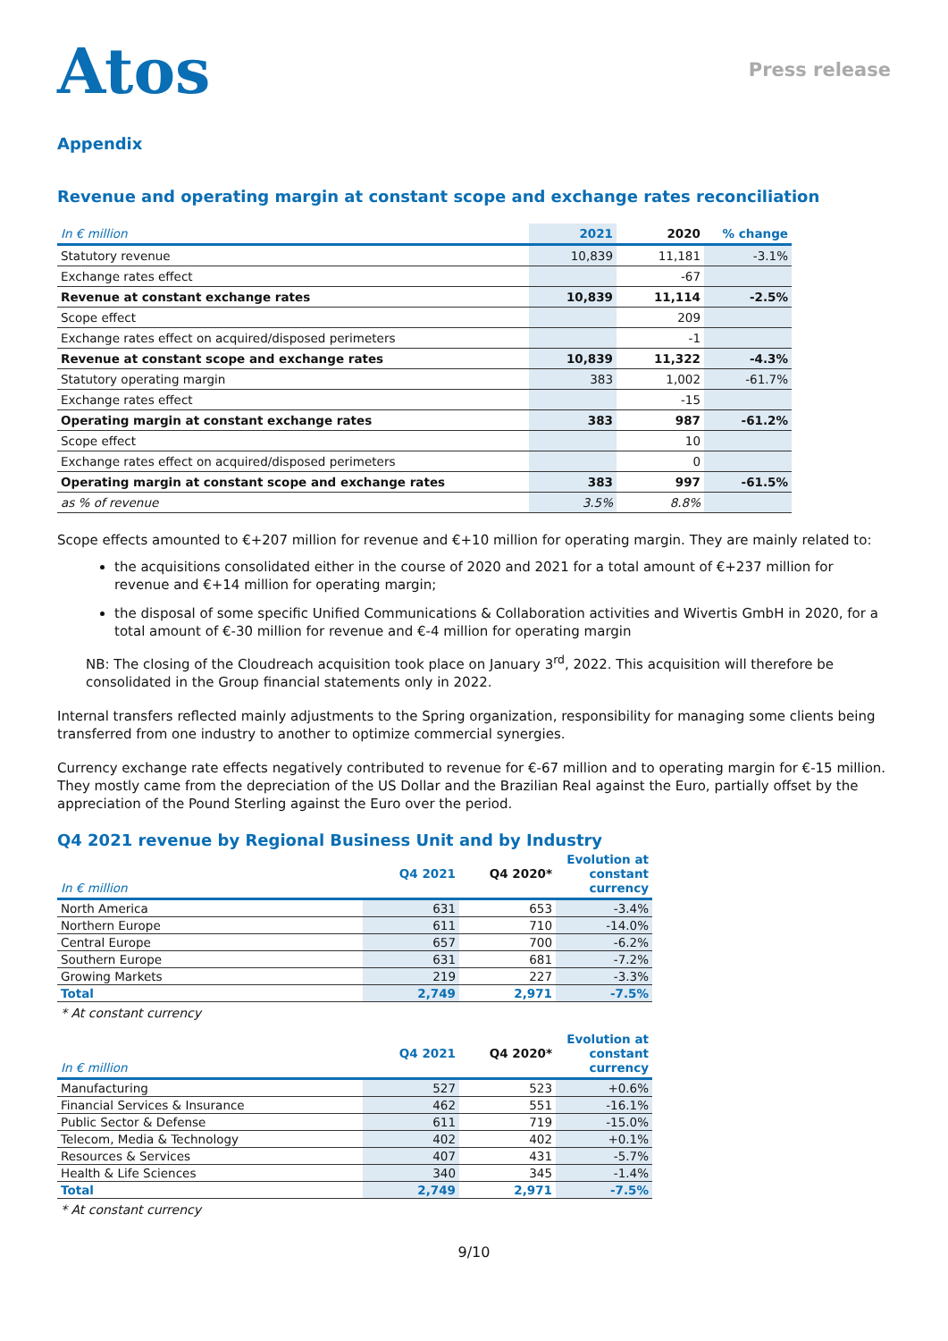Atos
Press release
Appendix
Revenue and operating margin at constant scope and exchange rates reconciliation
| In € million | 2021 | 2020 | % change |
| --- | --- | --- | --- |
| Statutory revenue | 10,839 | 11,181 | -3.1% |
| Exchange rates effect | | -67 | |
| Revenue at constant exchange rates | 10,839 | 11,114 | -2.5% |
| Scope effect | | 209 | |
| Exchange rates effect on acquired/disposed perimeters | | -1 | |
| Revenue at constant scope and exchange rates | 10,839 | 11,322 | -4.3% |
| Statutory operating margin | 383 | 1,002 | -61.7% |
| Exchange rates effect | | -15 | |
| Operating margin at constant exchange rates | 383 | 987 | -61.2% |
| Scope effect | | 10 | |
| Exchange rates effect on acquired/disposed perimeters | | 0 | |
| Operating margin at constant scope and exchange rates | 383 | 997 | -61.5% |
| as % of revenue | 3.5% | 8.8% | |
Scope effects amounted to €+207 million for revenue and €+10 million for operating margin. They are mainly related to:
the acquisitions consolidated either in the course of 2020 and 2021 for a total amount of €+237 million for revenue and €+14 million for operating margin;
the disposal of some specific Unified Communications & Collaboration activities and Wivertis GmbH in 2020, for a total amount of €-30 million for revenue and €-4 million for operating margin
NB: The closing of the Cloudreach acquisition took place on January 3<sup>rd</sup>, 2022. This acquisition will therefore be consolidated in the Group financial statements only in 2022.
Internal transfers reflected mainly adjustments to the Spring organization, responsibility for managing some clients being transferred from one industry to another to optimize commercial synergies.
Currency exchange rate effects negatively contributed to revenue for €-67 million and to operating margin for €-15 million. They mostly came from the depreciation of the US Dollar and the Brazilian Real against the Euro, partially offset by the appreciation of the Pound Sterling against the Euro over the period.
Q4 2021 revenue by Regional Business Unit and by Industry
| In € million | Q4 2021 | Q4 2020* | Evolution at constant currency |
| --- | --- | --- | --- |
| North America | 631 | 653 | -3.4% |
| Northern Europe | 611 | 710 | -14.0% |
| Central Europe | 657 | 700 | -6.2% |
| Southern Europe | 631 | 681 | -7.2% |
| Growing Markets | 219 | 227 | -3.3% |
| Total | 2,749 | 2,971 | -7.5% |
* At constant currency
| In € million | Q4 2021 | Q4 2020* | Evolution at constant currency |
| --- | --- | --- | --- |
| Manufacturing | 527 | 523 | +0.6% |
| Financial Services & Insurance | 462 | 551 | -16.1% |
| Public Sector & Defense | 611 | 719 | -15.0% |
| Telecom, Media & Technology | 402 | 402 | +0.1% |
| Resources & Services | 407 | 431 | -5.7% |
| Health & Life Sciences | 340 | 345 | -1.4% |
| Total | 2,749 | 2,971 | -7.5% |
* At constant currency
9/10